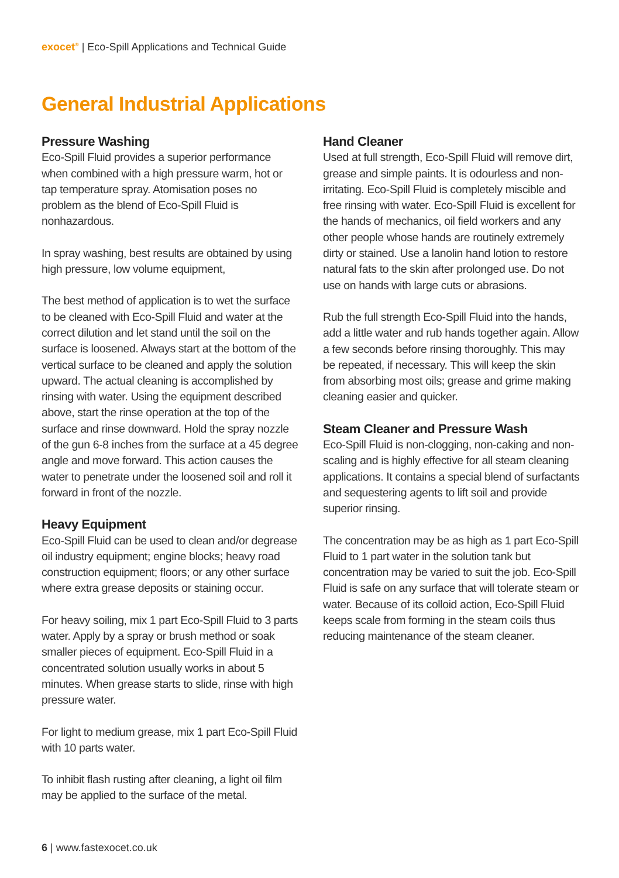exocet<sup>®</sup> | Eco-Spill Applications and Technical Guide
General Industrial Applications
Pressure Washing
Eco-Spill Fluid provides a superior performance when combined with a high pressure warm, hot or tap temperature spray. Atomisation poses no problem as the blend of Eco-Spill Fluid is nonhazardous.
In spray washing, best results are obtained by using high pressure, low volume equipment,
The best method of application is to wet the surface to be cleaned with Eco-Spill Fluid and water at the correct dilution and let stand until the soil on the surface is loosened. Always start at the bottom of the vertical surface to be cleaned and apply the solution upward. The actual cleaning is accomplished by rinsing with water. Using the equipment described above, start the rinse operation at the top of the surface and rinse downward. Hold the spray nozzle of the gun 6-8 inches from the surface at a 45 degree angle and move forward. This action causes the water to penetrate under the loosened soil and roll it forward in front of the nozzle.
Heavy Equipment
Eco-Spill Fluid can be used to clean and/or degrease oil industry equipment; engine blocks; heavy road construction equipment; floors; or any other surface where extra grease deposits or staining occur.
For heavy soiling, mix 1 part Eco-Spill Fluid to 3 parts water. Apply by a spray or brush method or soak smaller pieces of equipment. Eco-Spill Fluid in a concentrated solution usually works in about 5 minutes. When grease starts to slide, rinse with high pressure water.
For light to medium grease, mix 1 part Eco-Spill Fluid with 10 parts water.
To inhibit flash rusting after cleaning, a light oil film may be applied to the surface of the metal.
Hand Cleaner
Used at full strength, Eco-Spill Fluid will remove dirt, grease and simple paints. It is odourless and non-irritating. Eco-Spill Fluid is completely miscible and free rinsing with water. Eco-Spill Fluid is excellent for the hands of mechanics, oil field workers and any other people whose hands are routinely extremely dirty or stained. Use a lanolin hand lotion to restore natural fats to the skin after prolonged use. Do not use on hands with large cuts or abrasions.
Rub the full strength Eco-Spill Fluid into the hands, add a little water and rub hands together again. Allow a few seconds before rinsing thoroughly. This may be repeated, if necessary. This will keep the skin from absorbing most oils; grease and grime making cleaning easier and quicker.
Steam Cleaner and Pressure Wash
Eco-Spill Fluid is non-clogging, non-caking and non-scaling and is highly effective for all steam cleaning applications. It contains a special blend of surfactants and sequestering agents to lift soil and provide superior rinsing.
The concentration may be as high as 1 part Eco-Spill Fluid to 1 part water in the solution tank but concentration may be varied to suit the job. Eco-Spill Fluid is safe on any surface that will tolerate steam or water. Because of its colloid action, Eco-Spill Fluid keeps scale from forming in the steam coils thus reducing maintenance of the steam cleaner.
6 | www.fastexocet.co.uk